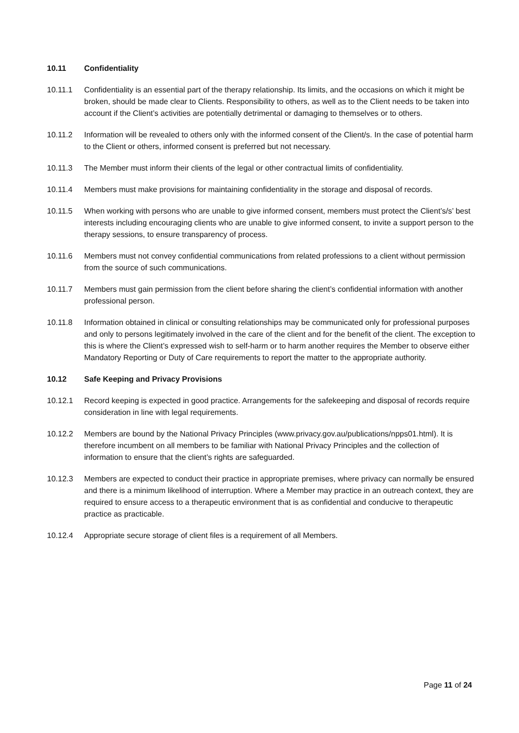10.11 Confidentiality
10.11.1 Confidentiality is an essential part of the therapy relationship. Its limits, and the occasions on which it might be broken, should be made clear to Clients. Responsibility to others, as well as to the Client needs to be taken into account if the Client’s activities are potentially detrimental or damaging to themselves or to others.
10.11.2 Information will be revealed to others only with the informed consent of the Client/s. In the case of potential harm to the Client or others, informed consent is preferred but not necessary.
10.11.3 The Member must inform their clients of the legal or other contractual limits of confidentiality.
10.11.4 Members must make provisions for maintaining confidentiality in the storage and disposal of records.
10.11.5 When working with persons who are unable to give informed consent, members must protect the Client’s/s’ best interests including encouraging clients who are unable to give informed consent, to invite a support person to the therapy sessions, to ensure transparency of process.
10.11.6 Members must not convey confidential communications from related professions to a client without permission from the source of such communications.
10.11.7 Members must gain permission from the client before sharing the client’s confidential information with another professional person.
10.11.8 Information obtained in clinical or consulting relationships may be communicated only for professional purposes and only to persons legitimately involved in the care of the client and for the benefit of the client. The exception to this is where the Client’s expressed wish to self-harm or to harm another requires the Member to observe either Mandatory Reporting or Duty of Care requirements to report the matter to the appropriate authority.
10.12 Safe Keeping and Privacy Provisions
10.12.1 Record keeping is expected in good practice. Arrangements for the safekeeping and disposal of records require consideration in line with legal requirements.
10.12.2 Members are bound by the National Privacy Principles (www.privacy.gov.au/publications/npps01.html). It is therefore incumbent on all members to be familiar with National Privacy Principles and the collection of information to ensure that the client’s rights are safeguarded.
10.12.3 Members are expected to conduct their practice in appropriate premises, where privacy can normally be ensured and there is a minimum likelihood of interruption. Where a Member may practice in an outreach context, they are required to ensure access to a therapeutic environment that is as confidential and conducive to therapeutic practice as practicable.
10.12.4 Appropriate secure storage of client files is a requirement of all Members.
Page 11 of 24